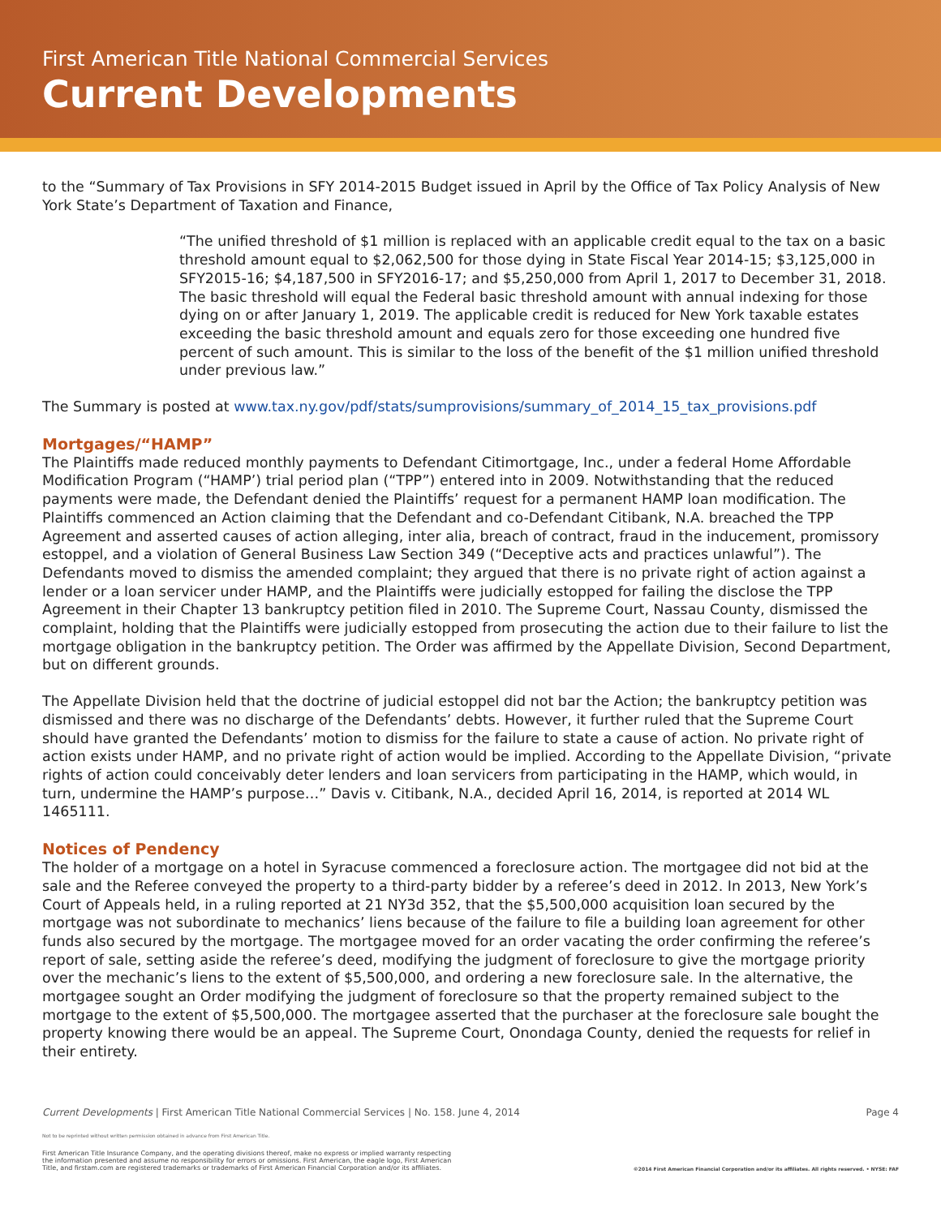First American Title National Commercial Services
Current Developments
to the “Summary of Tax Provisions in SFY 2014-2015 Budget issued in April by the Office of Tax Policy Analysis of New York State’s Department of Taxation and Finance,
“The unified threshold of $1 million is replaced with an applicable credit equal to the tax on a basic threshold amount equal to $2,062,500 for those dying in State Fiscal Year 2014-15; $3,125,000 in SFY2015-16; $4,187,500 in SFY2016-17; and $5,250,000 from April 1, 2017 to December 31, 2018. The basic threshold will equal the Federal basic threshold amount with annual indexing for those dying on or after January 1, 2019. The applicable credit is reduced for New York taxable estates exceeding the basic threshold amount and equals zero for those exceeding one hundred five percent of such amount. This is similar to the loss of the benefit of the $1 million unified threshold under previous law.”
The Summary is posted at www.tax.ny.gov/pdf/stats/sumprovisions/summary_of_2014_15_tax_provisions.pdf
Mortgages/“HAMP”
The Plaintiffs made reduced monthly payments to Defendant Citimortgage, Inc., under a federal Home Affordable Modification Program (“HAMP’) trial period plan (“TPP”) entered into in 2009. Notwithstanding that the reduced payments were made, the Defendant denied the Plaintiffs’ request for a permanent HAMP loan modification. The Plaintiffs commenced an Action claiming that the Defendant and co-Defendant Citibank, N.A. breached the TPP Agreement and asserted causes of action alleging, inter alia, breach of contract, fraud in the inducement, promissory estoppel, and a violation of General Business Law Section 349 (“Deceptive acts and practices unlawful”). The Defendants moved to dismiss the amended complaint; they argued that there is no private right of action against a lender or a loan servicer under HAMP, and the Plaintiffs were judicially estopped for failing the disclose the TPP Agreement in their Chapter 13 bankruptcy petition filed in 2010. The Supreme Court, Nassau County, dismissed the complaint, holding that the Plaintiffs were judicially estopped from prosecuting the action due to their failure to list the mortgage obligation in the bankruptcy petition. The Order was affirmed by the Appellate Division, Second Department, but on different grounds.
The Appellate Division held that the doctrine of judicial estoppel did not bar the Action; the bankruptcy petition was dismissed and there was no discharge of the Defendants’ debts. However, it further ruled that the Supreme Court should have granted the Defendants’ motion to dismiss for the failure to state a cause of action. No private right of action exists under HAMP, and no private right of action would be implied. According to the Appellate Division, “private rights of action could conceivably deter lenders and loan servicers from participating in the HAMP, which would, in turn, undermine the HAMP’s purpose…” Davis v. Citibank, N.A., decided April 16, 2014, is reported at 2014 WL 1465111.
Notices of Pendency
The holder of a mortgage on a hotel in Syracuse commenced a foreclosure action. The mortgagee did not bid at the sale and the Referee conveyed the property to a third-party bidder by a referee’s deed in 2012. In 2013, New York’s Court of Appeals held, in a ruling reported at 21 NY3d 352, that the $5,500,000 acquisition loan secured by the mortgage was not subordinate to mechanics’ liens because of the failure to file a building loan agreement for other funds also secured by the mortgage. The mortgagee moved for an order vacating the order confirming the referee’s report of sale, setting aside the referee’s deed, modifying the judgment of foreclosure to give the mortgage priority over the mechanic’s liens to the extent of $5,500,000, and ordering a new foreclosure sale. In the alternative, the mortgagee sought an Order modifying the judgment of foreclosure so that the property remained subject to the mortgage to the extent of $5,500,000. The mortgagee asserted that the purchaser at the foreclosure sale bought the property knowing there would be an appeal. The Supreme Court, Onondaga County, denied the requests for relief in their entirety.
Current Developments | First American Title National Commercial Services | No. 158. June 4, 2014 Page 4
Not to be reprinted without written permission obtained in advance from First American Title.
First American Title Insurance Company, and the operating divisions thereof, make no express or implied warranty respecting
the information presented and assume no responsibility for errors or omissions. First American, the eagle logo, First American
Title, and firstam.com are registered trademarks or trademarks of First American Financial Corporation and/or its affiliates. ©2014 First American Financial Corporation and/or its affiliates. All rights reserved. • NYSE: FAF